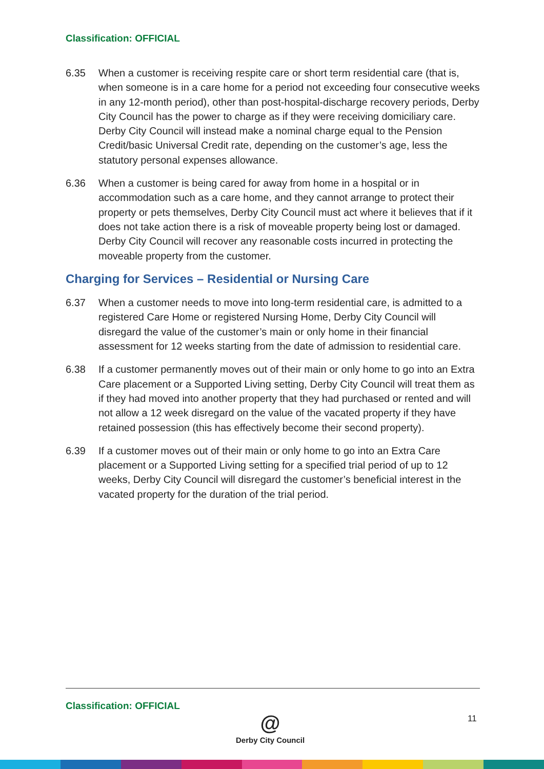Classification: OFFICIAL
6.35 When a customer is receiving respite care or short term residential care (that is, when someone is in a care home for a period not exceeding four consecutive weeks in any 12-month period), other than post-hospital-discharge recovery periods, Derby City Council has the power to charge as if they were receiving domiciliary care. Derby City Council will instead make a nominal charge equal to the Pension Credit/basic Universal Credit rate, depending on the customer’s age, less the statutory personal expenses allowance.
6.36 When a customer is being cared for away from home in a hospital or in accommodation such as a care home, and they cannot arrange to protect their property or pets themselves, Derby City Council must act where it believes that if it does not take action there is a risk of moveable property being lost or damaged. Derby City Council will recover any reasonable costs incurred in protecting the moveable property from the customer.
Charging for Services – Residential or Nursing Care
6.37 When a customer needs to move into long-term residential care, is admitted to a registered Care Home or registered Nursing Home, Derby City Council will disregard the value of the customer’s main or only home in their financial assessment for 12 weeks starting from the date of admission to residential care.
6.38 If a customer permanently moves out of their main or only home to go into an Extra Care placement or a Supported Living setting, Derby City Council will treat them as if they had moved into another property that they had purchased or rented and will not allow a 12 week disregard on the value of the vacated property if they have retained possession (this has effectively become their second property).
6.39 If a customer moves out of their main or only home to go into an Extra Care placement or a Supported Living setting for a specified trial period of up to 12 weeks, Derby City Council will disregard the customer’s beneficial interest in the vacated property for the duration of the trial period.
Classification: OFFICIAL
@
Derby City Council
11